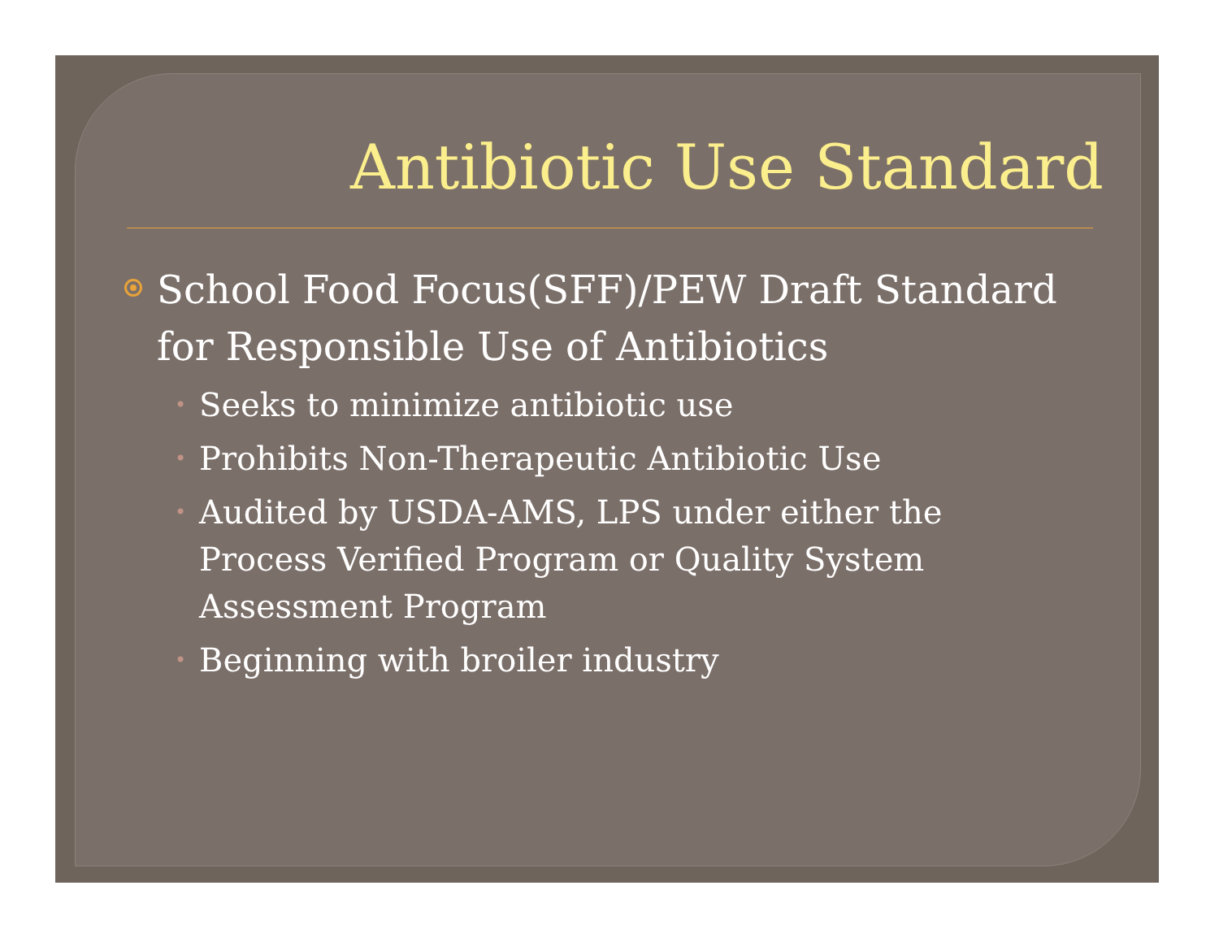Antibiotic Use Standard
School Food Focus(SFF)/PEW Draft Standard for Responsible Use of Antibiotics
• Seeks to minimize antibiotic use
• Prohibits Non-Therapeutic Antibiotic Use
• Audited by USDA-AMS, LPS under either the Process Verified Program or Quality System Assessment Program
• Beginning with broiler industry